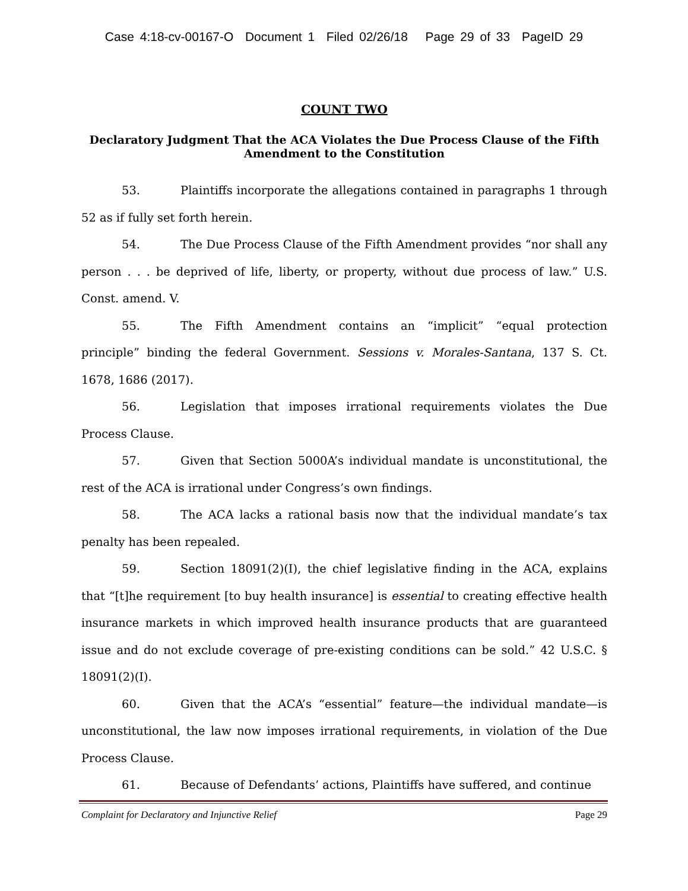Case 4:18-cv-00167-O Document 1 Filed 02/26/18 Page 29 of 33 PageID 29
COUNT TWO
Declaratory Judgment That the ACA Violates the Due Process Clause of the Fifth Amendment to the Constitution
53. Plaintiffs incorporate the allegations contained in paragraphs 1 through 52 as if fully set forth herein.
54. The Due Process Clause of the Fifth Amendment provides “nor shall any person . . . be deprived of life, liberty, or property, without due process of law.” U.S. Const. amend. V.
55. The Fifth Amendment contains an “implicit” “equal protection principle” binding the federal Government. Sessions v. Morales-Santana, 137 S. Ct. 1678, 1686 (2017).
56. Legislation that imposes irrational requirements violates the Due Process Clause.
57. Given that Section 5000A’s individual mandate is unconstitutional, the rest of the ACA is irrational under Congress’s own findings.
58. The ACA lacks a rational basis now that the individual mandate’s tax penalty has been repealed.
59. Section 18091(2)(I), the chief legislative finding in the ACA, explains that “[t]he requirement [to buy health insurance] is essential to creating effective health insurance markets in which improved health insurance products that are guaranteed issue and do not exclude coverage of pre-existing conditions can be sold.” 42 U.S.C. § 18091(2)(I).
60. Given that the ACA’s “essential” feature—the individual mandate—is unconstitutional, the law now imposes irrational requirements, in violation of the Due Process Clause.
61. Because of Defendants’ actions, Plaintiffs have suffered, and continue
Complaint for Declaratory and Injunctive Relief Page 29